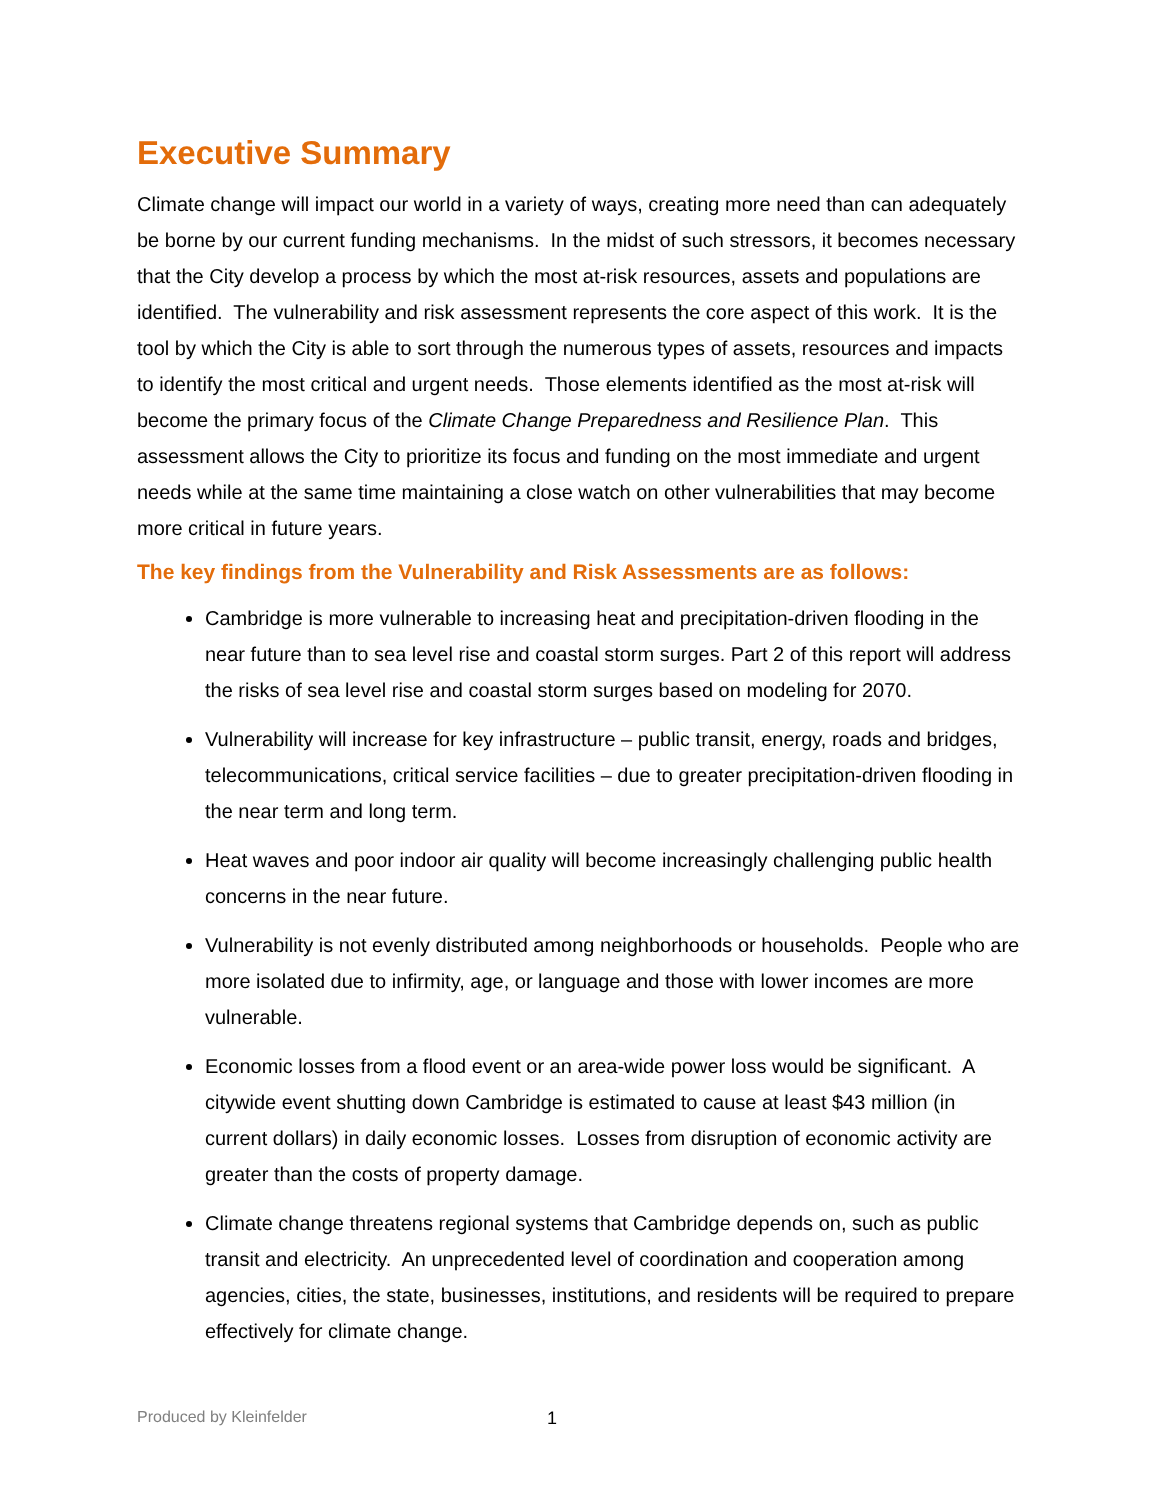Executive Summary
Climate change will impact our world in a variety of ways, creating more need than can adequately be borne by our current funding mechanisms. In the midst of such stressors, it becomes necessary that the City develop a process by which the most at-risk resources, assets and populations are identified. The vulnerability and risk assessment represents the core aspect of this work. It is the tool by which the City is able to sort through the numerous types of assets, resources and impacts to identify the most critical and urgent needs. Those elements identified as the most at-risk will become the primary focus of the Climate Change Preparedness and Resilience Plan. This assessment allows the City to prioritize its focus and funding on the most immediate and urgent needs while at the same time maintaining a close watch on other vulnerabilities that may become more critical in future years.
The key findings from the Vulnerability and Risk Assessments are as follows:
Cambridge is more vulnerable to increasing heat and precipitation-driven flooding in the near future than to sea level rise and coastal storm surges. Part 2 of this report will address the risks of sea level rise and coastal storm surges based on modeling for 2070.
Vulnerability will increase for key infrastructure – public transit, energy, roads and bridges, telecommunications, critical service facilities – due to greater precipitation-driven flooding in the near term and long term.
Heat waves and poor indoor air quality will become increasingly challenging public health concerns in the near future.
Vulnerability is not evenly distributed among neighborhoods or households. People who are more isolated due to infirmity, age, or language and those with lower incomes are more vulnerable.
Economic losses from a flood event or an area-wide power loss would be significant. A citywide event shutting down Cambridge is estimated to cause at least $43 million (in current dollars) in daily economic losses. Losses from disruption of economic activity are greater than the costs of property damage.
Climate change threatens regional systems that Cambridge depends on, such as public transit and electricity. An unprecedented level of coordination and cooperation among agencies, cities, the state, businesses, institutions, and residents will be required to prepare effectively for climate change.
Produced by Kleinfelder 1